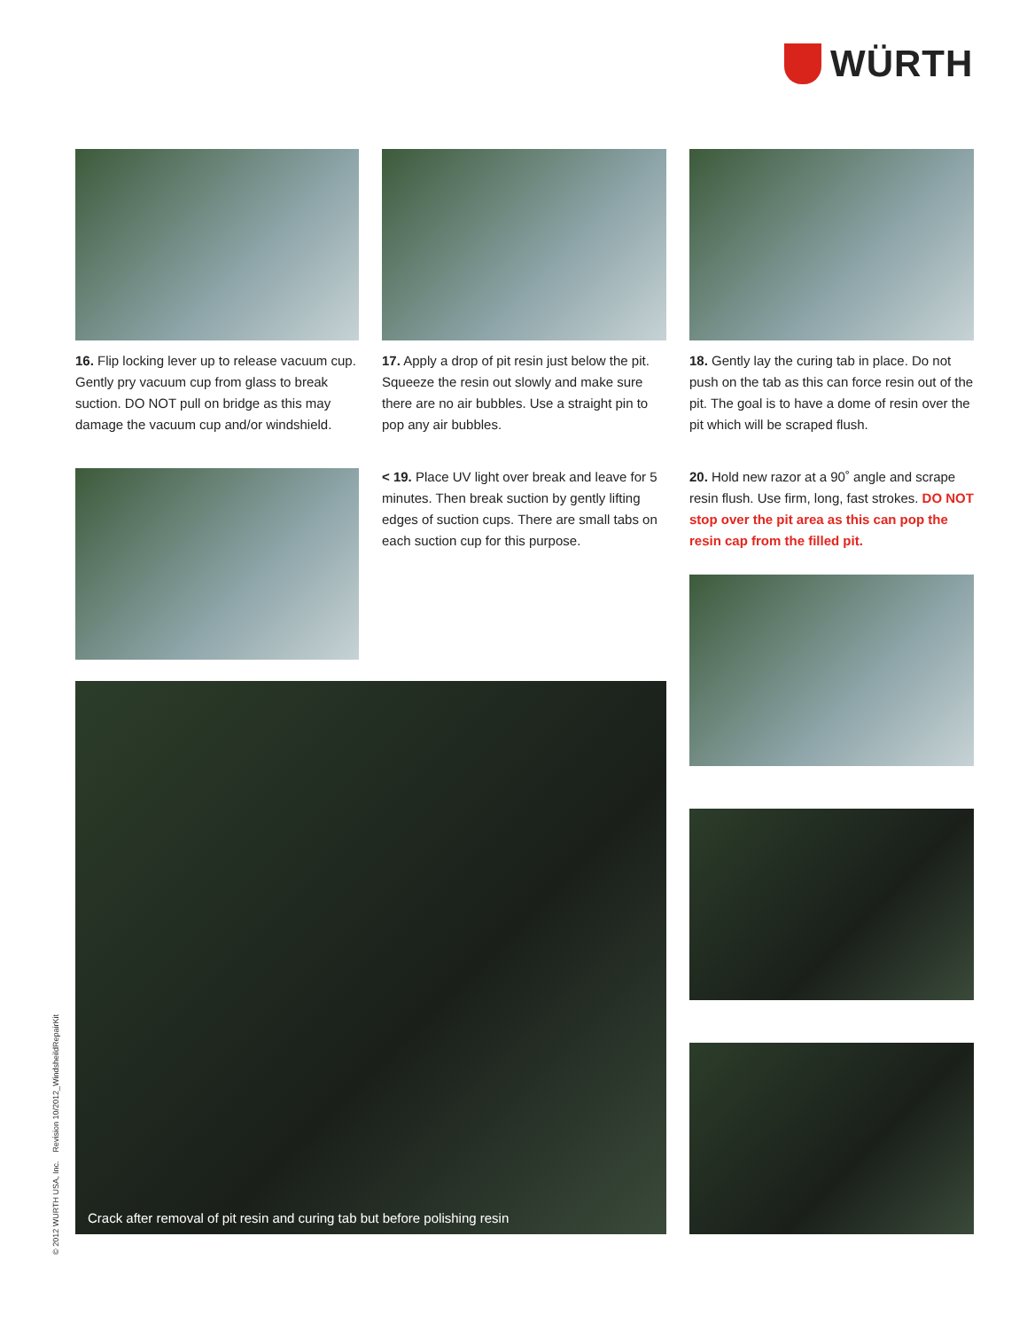WÜRTH
16. Flip locking lever up to release vacuum cup. Gently pry vacuum cup from glass to break suction. DO NOT pull on bridge as this may damage the vacuum cup and/or windshield.
17. Apply a drop of pit resin just below the pit. Squeeze the resin out slowly and make sure there are no air bubbles. Use a straight pin to pop any air bubbles.
18. Gently lay the curing tab in place. Do not push on the tab as this can force resin out of the pit. The goal is to have a dome of resin over the pit which will be scraped flush.
< 19. Place UV light over break and leave for 5 minutes. Then break suction by gently lifting edges of suction cups. There are small tabs on each suction cup for this purpose.
20. Hold new razor at a 90˚ angle and scrape resin flush. Use firm, long, fast strokes. DO NOT stop over the pit area as this can pop the resin cap from the filled pit.
Crack after removal of pit resin and curing tab but before polishing resin
© 2012 WURTH USA, Inc. Revision 10/2012_WindsheildRepairKit